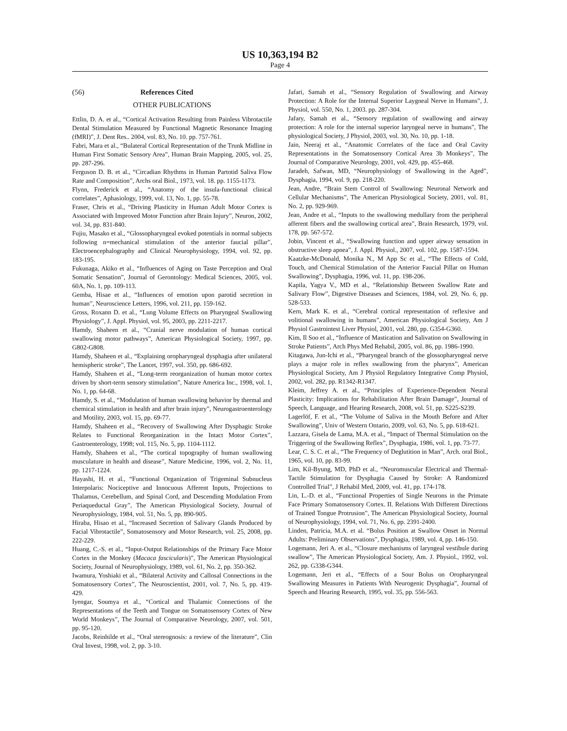US 10,363,194 B2
Page 4
(56) References Cited
OTHER PUBLICATIONS
Ettlin, D. A. et al., “Cortical Activation Resulting from Painless Vibrotactile Dental Stimulation Measured by Functional Magnetic Resonance Imaging (fMRI)”, J. Dent Res.. 2004, vol. 83, No. 10. pp. 757-761.
Fabri, Mara et al., “Bulateral Cortical Representation of the Trunk Midline in Human First Somatic Sensory Area”, Human Brain Mapping, 2005, vol. 25, pp. 287-296.
Ferguson D. B. et al., “Circadian Rhythms in Human Partotid Saliva Flow Rate and Composition”, Archs oral Biol., 1973, vol. 18. pp. 1155-1173.
Flynn, Frederick et al., “Anatomy of the insula-functional clinical correlates”, Aphasiology, 1999, vol. 13, No. 1, pp. 55-78.
Fraser, Chris et al., “Driving Plasticity in Human Adult Motor Cortex is Associated with Improved Motor Function after Brain Injury”, Neuron, 2002, vol. 34, pp. 831-840.
Fujiu, Masako et al., “Glossopharyngeal evoked potentials in normal subjects following n=mechanical stimulation of the anterior faucial pillar”, Electroencephalography and Clinical Neurophysiology, 1994, vol. 92, pp. 183-195.
Fukunaga, Akiko et al., “Influences of Aging on Taste Perception and Oral Somatic Sensation”, Journal of Gerontology: Medical Sciences, 2005, vol. 60A, No. 1, pp. 109-113.
Gemba, Hisae et al., “Influences of emotion upon parotid secretion in human”, Neuroscience Letters, 1996, vol. 211, pp. 159-162.
Gross, Roxann D. et al., “Lung Volume Effects on Pharyngeal Swallowing Physiology”, J. Appl. Physiol, vol. 95, 2003, pp. 2211-2217.
Hamdy, Shaheen et al., “Cranial nerve modulation of human cortical swallowing motor pathways”, American Physiological Society, 1997, pp. G802-G808.
Hamdy, Shaheen et al., “Explaining oropharyngeal dysphagia after unilateral hemispheric stroke”, The Lancet, 1997, vol. 350, pp. 686-692.
Hamdy, Shaheen et al., “Long-term reorganization of human motor cortex driven by short-term sensory stimulation”, Nature America Inc., 1998, vol. 1, No. 1, pp. 64-68.
Hamdy, S. et al., “Modulation of human swallowing behavior by thermal and chemical stimulation in health and after brain injury”, Neurogastroenterology and Motility, 2003, vol. 15, pp. 69-77.
Hamdy, Shaheen et al., “Recovery of Swallowing After Dysphagic Stroke Relates to Functional Reorganization in the Intact Motor Cortex”, Gastroenterology, 1998; vol. 115, No. 5, pp. 1104-1112.
Hamdy, Shaheen et al., “The cortical topography of human swallowing musculature in health and disease”, Nature Medicine, 1996, vol. 2, No. 11, pp. 1217-1224.
Hayashi, H. et al., “Functional Organization of Trigeminal Subnucleus Interpolaris: Nociceptive and Innocuous Afferent Inputs, Projections to Thalamus, Cerebellum, and Spinal Cord, and Descending Modulation From Periaqueductal Gray”, The American Physiological Society, Journal of Neurophysiology, 1984, vol. 51, No. 5, pp. 890-905.
Hiraba, Hisao et al., “Increased Secretion of Salivary Glands Produced by Facial Vibrotactile”, Somatosensory and Motor Research, vol. 25, 2008, pp. 222-229.
Huang, C.-S. et al., “Input-Output Relationships of the Primary Face Motor Cortex in the Monkey (Macaca fascicularis)”, The American Physiological Society, Journal of Neurophysiology, 1989, vol. 61, No. 2, pp. 350-362.
Iwamura, Yoshiaki et al., “Bilateral Activity and Callosal Connections in the Somatosensory Cortex”, The Neuroscientist, 2001, vol. 7, No. 5, pp. 419-429.
Iyengar, Soumya et al., “Cortical and Thalamic Connections of the Representations of the Teeth and Tongue on Somatosensory Cortex of New World Monkeys”, The Journal of Comparative Neurology, 2007, vol. 501, pp. 95-120.
Jacobs, Reinhilde et al., “Oral stereognosis: a review of the literature”, Clin Oral Invest, 1998, vol. 2, pp. 3-10.
Jafari, Samah et al., “Sensory Regulation of Swallowing and Airway Protection: A Role for the Internal Superior Laygneal Nerve in Humans”, J. Physiol, vol. 550, No. 1, 2003. pp. 287-304.
Jafary, Samah et al., “Sensory regulation of swallowing and airway protection: A role for the internal superior laryngeal nerve in humans”, The physiological Society, J Physiol, 2003, vol. 30, No. 10, pp. 1-18.
Jain, Neeraj et al., “Anatomic Correlates of the face and Oral Cavity Representations in the Somatosensory Cortical Area 3b Monkeys”, The Journal of Comparative Neurology, 2001, vol. 429, pp. 455-468.
Jaradeh, Safwan, MD, “Neurophysiology of Swallowing in the Aged”, Dysphagia, 1994, vol. 9, pp. 218-220.
Jean, Andre, “Brain Stem Control of Swallowing: Neuronal Network and Cellular Mechanisms”, The American Physiological Society, 2001, vol. 81, No. 2, pp. 929-969.
Jean, Andre et al., “Inputs to the swallowing medullary from the peripheral afferent fibers and the swallowing cortical area”, Brain Research, 1979, vol. 178, pp. 567-572.
Jobin, Vincent et al., “Swallowing function and upper airway sensation in obstructive sleep apnea”, J. Appl. Physiol., 2007, vol. 102, pp. 1587-1594.
Kaatzke-McDonald, Monika N., M App Sc et al., “The Effects of Cold, Touch, and Chemical Stimulation of the Anterior Faucial Pillar on Human Swallowing”, Dysphagia, 1996, vol. 11, pp. 198-206.
Kapila, Yagya V., MD et al., “Relationship Between Swallow Rate and Salivary Flow”, Digestive Diseases and Sciences, 1984, vol. 29, No. 6, pp. 528-533.
Kern, Mark K. et al., “Cerebral cortical representation of reflexive and volitional swallowing in humans”, American Physiological Society, Am J Physiol Gastrointest Liver Physiol, 2001, vol. 280, pp. G354-G360.
Kim, Il Soo et al., “Influence of Mastication and Salivation on Swallowing in Stroke Patients”, Arch Phys Med Rehabil, 2005, vol. 86, pp. 1986-1990.
Kitagawa, Jun-Ichi et al., “Pharyngeal branch of the glossopharyngeal nerve plays a major role in reflex swallowing from the pharynx”, American Physiological Society, Am J Physiol Regulatory Integrative Comp Physiol, 2002, vol. 282, pp. R1342-R1347.
Kleim, Jeffrey A. et al., “Principles of Experience-Dependent Neural Plasticity: Implications for Rehabilitation After Brain Damage”, Journal of Speech, Language, and Hearing Research, 2008, vol. 51, pp. S225-S239.
Lagerlöf, F. et al., “The Volume of Saliva in the Mouth Before and After Swallowing”, Univ of Western Ontario, 2009, vol. 63, No. 5, pp. 618-621.
Lazzara, Gisela de Lama, M.A. et al., “Impact of Thermal Stimulation on the Triggering of the Swallowing Reflex”, Dysphagia, 1986, vol. 1, pp. 73-77.
Lear, C. S. C. et al., “The Frequency of Deglutition in Man”, Arch. oral Biol., 1965, vol. 10, pp. 83-99.
Lim, Kil-Byung, MD, PhD et al., “Neuromuscular Electrical and Thermal-Tactile Stimulation for Dysphagia Caused by Stroke: A Randomized Controlled Trial”, J Rehabil Med, 2009, vol. 41, pp. 174-178.
Lin, L.-D. et al., “Functional Properties of Single Neurons in the Primate Face Primary Somatosensory Cortex. II. Relations With Different Directions of Trained Tongue Protrusion”, The American Physiological Society, Journal of Neurophysiology, 1994, vol. 71, No. 6, pp. 2391-2400.
Linden, Patricia, M.A. et al. “Bolus Position at Swallow Onset in Normal Adults: Preliminary Observations”, Dysphagia, 1989, vol. 4, pp. 146-150.
Logemann, Jeri A. et al., “Closure mechanisms of laryngeal vestibule during swallow”, The American Physiological Society, Am. J. Physiol., 1992, vol. 262, pp. G338-G344.
Logemann, Jeri et al., “Effects of a Sour Bolus on Oropharyngeal Swallowing Measures in Patients With Neurogenic Dysphagia”, Journal of Speech and Hearing Research, 1995, vol. 35, pp. 556-563.